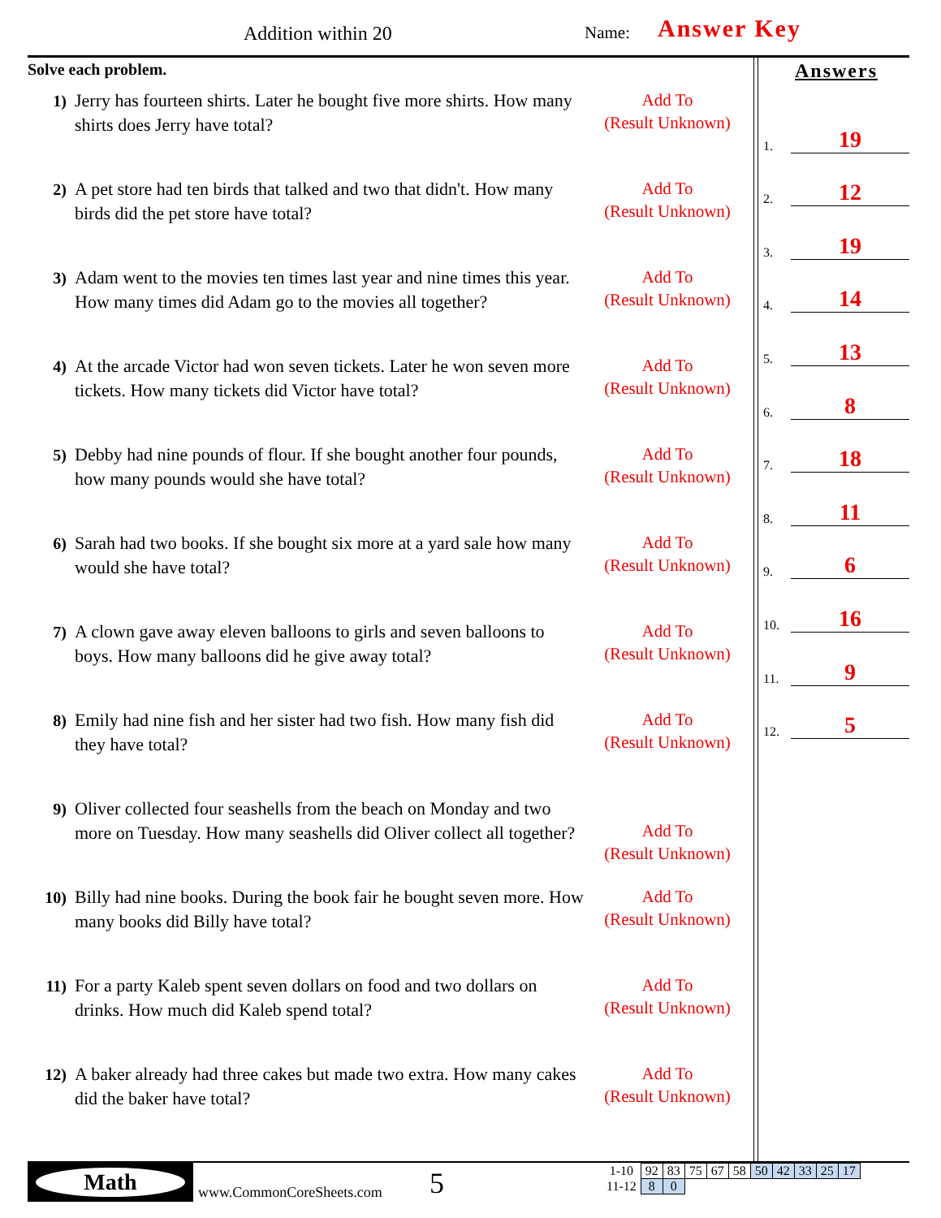Addition within 20 Name: Answer Key
Solve each problem.
1) Jerry has fourteen shirts. Later he bought five more shirts. How many shirts does Jerry have total?
Add To
(Result Unknown)
2) A pet store had ten birds that talked and two that didn't. How many birds did the pet store have total?
Add To
(Result Unknown)
3) Adam went to the movies ten times last year and nine times this year. How many times did Adam go to the movies all together?
Add To
(Result Unknown)
4) At the arcade Victor had won seven tickets. Later he won seven more tickets. How many tickets did Victor have total?
Add To
(Result Unknown)
5) Debby had nine pounds of flour. If she bought another four pounds, how many pounds would she have total?
Add To
(Result Unknown)
6) Sarah had two books. If she bought six more at a yard sale how many would she have total?
Add To
(Result Unknown)
7) A clown gave away eleven balloons to girls and seven balloons to boys. How many balloons did he give away total?
Add To
(Result Unknown)
8) Emily had nine fish and her sister had two fish. How many fish did they have total?
Add To
(Result Unknown)
9) Oliver collected four seashells from the beach on Monday and two more on Tuesday. How many seashells did Oliver collect all together?
Add To
(Result Unknown)
10) Billy had nine books. During the book fair he bought seven more. How many books did Billy have total?
Add To
(Result Unknown)
11) For a party Kaleb spent seven dollars on food and two dollars on drinks. How much did Kaleb spend total?
Add To
(Result Unknown)
12) A baker already had three cakes but made two extra. How many cakes did the baker have total?
Add To
(Result Unknown)
Answers
1. 19
2. 12
3. 19
4. 14
5. 13
6. 8
7. 18
8. 11
9. 6
10. 16
11. 9
12. 5
Math
www.CommonCoreSheets.com 5
| 1-10 | 92 | 83 | 75 | 67 | 58 | 50 | 42 | 33 | 25 | 17 |
| 11-12 | 8 | 0 | | | | | | | | |